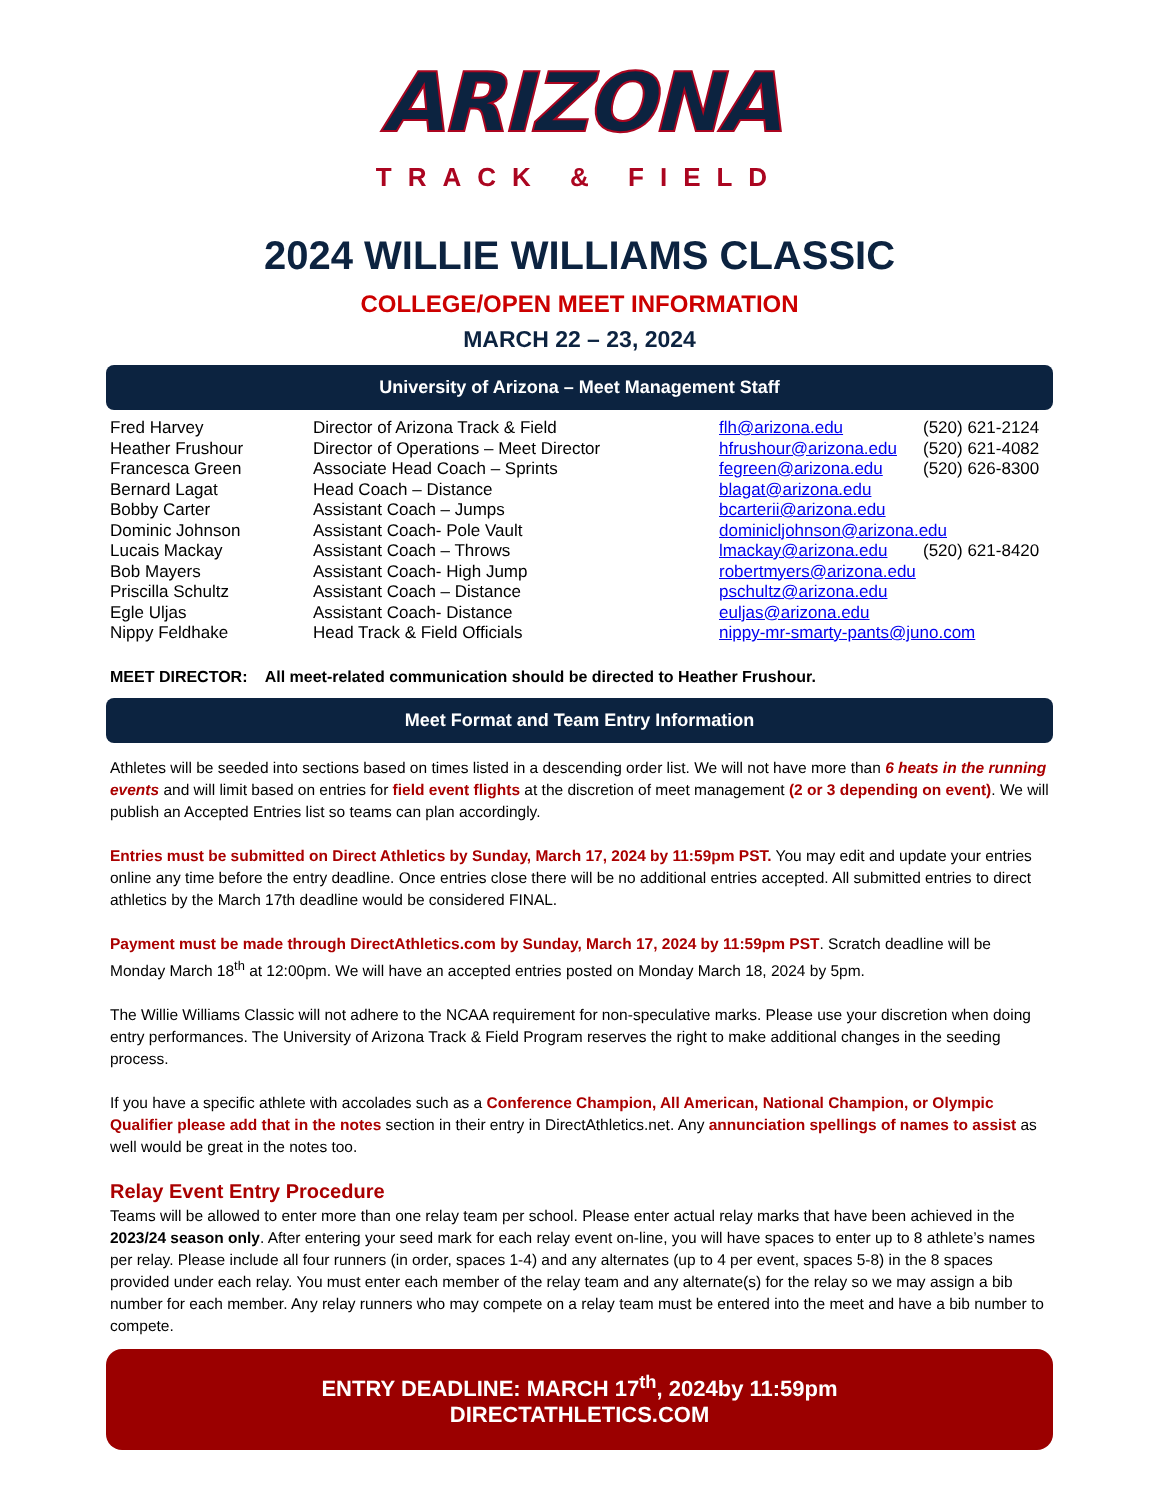ARIZONA
TRACK & FIELD
2024 WILLIE WILLIAMS CLASSIC
COLLEGE/OPEN MEET INFORMATION
MARCH 22 – 23, 2024
University of Arizona – Meet Management Staff
| Fred Harvey | Director of Arizona Track & Field | flh@arizona.edu | (520) 621-2124 |
| Heather Frushour | Director of Operations – Meet Director | hfrushour@arizona.edu | (520) 621-4082 |
| Francesca Green | Associate Head Coach – Sprints | fegreen@arizona.edu | (520) 626-8300 |
| Bernard Lagat | Head Coach – Distance | blagat@arizona.edu | |
| Bobby Carter | Assistant Coach – Jumps | bcarterii@arizona.edu | |
| Dominic Johnson | Assistant Coach- Pole Vault | dominicljohnson@arizona.edu | |
| Lucais Mackay | Assistant Coach – Throws | lmackay@arizona.edu | (520) 621-8420 |
| Bob Mayers | Assistant Coach- High Jump | robertmyers@arizona.edu | |
| Priscilla Schultz | Assistant Coach – Distance | pschultz@arizona.edu | |
| Egle Uljas | Assistant Coach- Distance | euljas@arizona.edu | |
| Nippy Feldhake | Head Track & Field Officials | nippy-mr-smarty-pants@juno.com | |
MEET DIRECTOR: All meet-related communication should be directed to Heather Frushour.
Meet Format and Team Entry Information
Athletes will be seeded into sections based on times listed in a descending order list. We will not have more than 6 heats in the running events and will limit based on entries for field event flights at the discretion of meet management (2 or 3 depending on event). We will publish an Accepted Entries list so teams can plan accordingly.
Entries must be submitted on Direct Athletics by Sunday, March 17, 2024 by 11:59pm PST. You may edit and update your entries online any time before the entry deadline. Once entries close there will be no additional entries accepted. All submitted entries to direct athletics by the March 17th deadline would be considered FINAL.
Payment must be made through DirectAthletics.com by Sunday, March 17, 2024 by 11:59pm PST. Scratch deadline will be Monday March 18<sup>th</sup> at 12:00pm. We will have an accepted entries posted on Monday March 18, 2024 by 5pm.
The Willie Williams Classic will not adhere to the NCAA requirement for non-speculative marks. Please use your discretion when doing entry performances. The University of Arizona Track & Field Program reserves the right to make additional changes in the seeding process.
If you have a specific athlete with accolades such as a Conference Champion, All American, National Champion, or Olympic Qualifier please add that in the notes section in their entry in DirectAthletics.net. Any annunciation spellings of names to assist as well would be great in the notes too.
Relay Event Entry Procedure
Teams will be allowed to enter more than one relay team per school. Please enter actual relay marks that have been achieved in the 2023/24 season only. After entering your seed mark for each relay event on-line, you will have spaces to enter up to 8 athlete’s names per relay. Please include all four runners (in order, spaces 1-4) and any alternates (up to 4 per event, spaces 5-8) in the 8 spaces provided under each relay. You must enter each member of the relay team and any alternate(s) for the relay so we may assign a bib number for each member. Any relay runners who may compete on a relay team must be entered into the meet and have a bib number to compete.
ENTRY DEADLINE: MARCH 17<sup>th</sup>, 2024by 11:59pm
DIRECTATHLETICS.COM